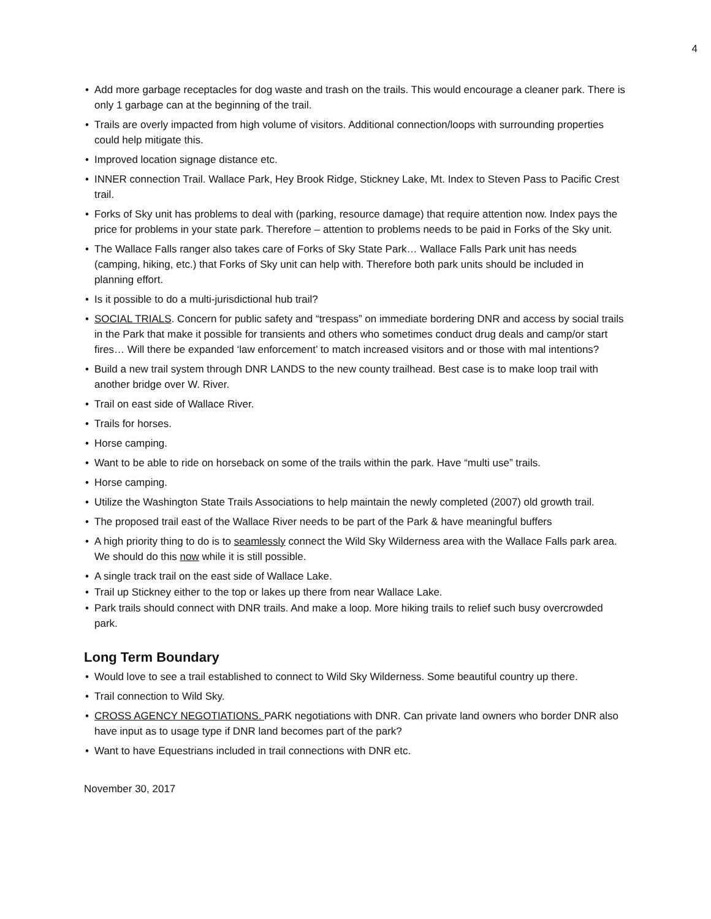4
• Add more garbage receptacles for dog waste and trash on the trails. This would encourage a cleaner park. There is only 1 garbage can at the beginning of the trail.
• Trails are overly impacted from high volume of visitors. Additional connection/loops with surrounding properties could help mitigate this.
• Improved location signage distance etc.
• INNER connection Trail. Wallace Park, Hey Brook Ridge, Stickney Lake, Mt. Index to Steven Pass to Pacific Crest trail.
• Forks of Sky unit has problems to deal with (parking, resource damage) that require attention now. Index pays the price for problems in your state park. Therefore – attention to problems needs to be paid in Forks of the Sky unit.
• The Wallace Falls ranger also takes care of Forks of Sky State Park… Wallace Falls Park unit has needs (camping, hiking, etc.) that Forks of Sky unit can help with. Therefore both park units should be included in planning effort.
• Is it possible to do a multi-jurisdictional hub trail?
• SOCIAL TRIALS. Concern for public safety and “trespass” on immediate bordering DNR and access by social trails in the Park that make it possible for transients and others who sometimes conduct drug deals and camp/or start fires… Will there be expanded ‘law enforcement’ to match increased visitors and or those with mal intentions?
• Build a new trail system through DNR LANDS to the new county trailhead. Best case is to make loop trail with another bridge over W. River.
• Trail on east side of Wallace River.
• Trails for horses.
• Horse camping.
• Want to be able to ride on horseback on some of the trails within the park. Have “multi use” trails.
• Horse camping.
• Utilize the Washington State Trails Associations to help maintain the newly completed (2007) old growth trail.
• The proposed trail east of the Wallace River needs to be part of the Park & have meaningful buffers
• A high priority thing to do is to seamlessly connect the Wild Sky Wilderness area with the Wallace Falls park area. We should do this now while it is still possible.
• A single track trail on the east side of Wallace Lake.
• Trail up Stickney either to the top or lakes up there from near Wallace Lake.
• Park trails should connect with DNR trails. And make a loop. More hiking trails to relief such busy overcrowded park.
Long Term Boundary
• Would love to see a trail established to connect to Wild Sky Wilderness. Some beautiful country up there.
• Trail connection to Wild Sky.
• CROSS AGENCY NEGOTIATIONS. PARK negotiations with DNR. Can private land owners who border DNR also have input as to usage type if DNR land becomes part of the park?
• Want to have Equestrians included in trail connections with DNR etc.
November 30, 2017